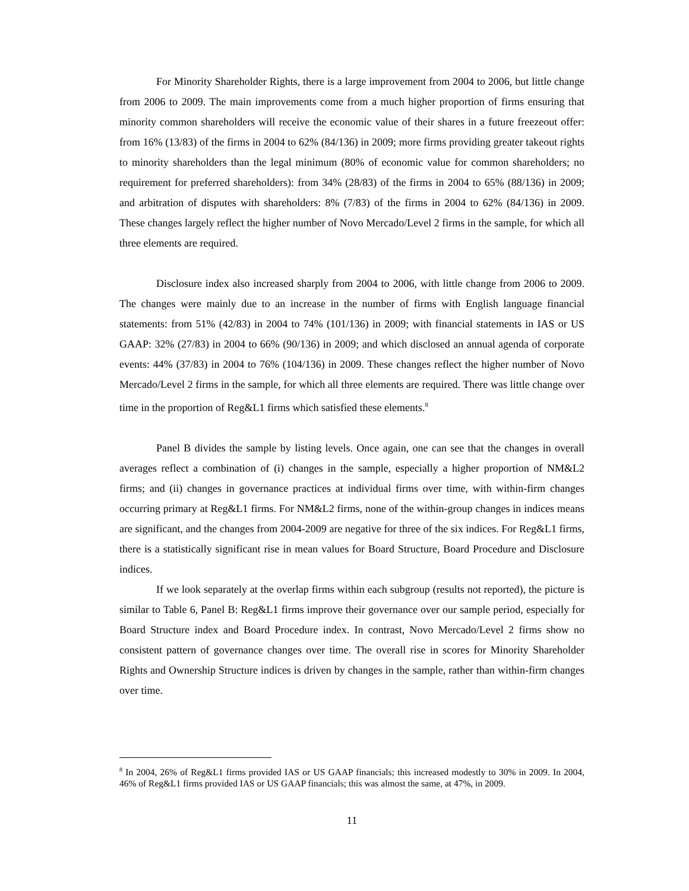For Minority Shareholder Rights, there is a large improvement from 2004 to 2006, but little change from 2006 to 2009. The main improvements come from a much higher proportion of firms ensuring that minority common shareholders will receive the economic value of their shares in a future freezeout offer: from 16% (13/83) of the firms in 2004 to 62% (84/136) in 2009; more firms providing greater takeout rights to minority shareholders than the legal minimum (80% of economic value for common shareholders; no requirement for preferred shareholders): from 34% (28/83) of the firms in 2004 to 65% (88/136) in 2009; and arbitration of disputes with shareholders: 8% (7/83) of the firms in 2004 to 62% (84/136) in 2009. These changes largely reflect the higher number of Novo Mercado/Level 2 firms in the sample, for which all three elements are required.
Disclosure index also increased sharply from 2004 to 2006, with little change from 2006 to 2009. The changes were mainly due to an increase in the number of firms with English language financial statements: from 51% (42/83) in 2004 to 74% (101/136) in 2009; with financial statements in IAS or US GAAP: 32% (27/83) in 2004 to 66% (90/136) in 2009; and which disclosed an annual agenda of corporate events: 44% (37/83) in 2004 to 76% (104/136) in 2009. These changes reflect the higher number of Novo Mercado/Level 2 firms in the sample, for which all three elements are required. There was little change over time in the proportion of Reg&L1 firms which satisfied these elements.<sup>8</sup>
Panel B divides the sample by listing levels. Once again, one can see that the changes in overall averages reflect a combination of (i) changes in the sample, especially a higher proportion of NM&L2 firms; and (ii) changes in governance practices at individual firms over time, with within-firm changes occurring primary at Reg&L1 firms. For NM&L2 firms, none of the within-group changes in indices means are significant, and the changes from 2004-2009 are negative for three of the six indices. For Reg&L1 firms, there is a statistically significant rise in mean values for Board Structure, Board Procedure and Disclosure indices.
If we look separately at the overlap firms within each subgroup (results not reported), the picture is similar to Table 6, Panel B: Reg&L1 firms improve their governance over our sample period, especially for Board Structure index and Board Procedure index. In contrast, Novo Mercado/Level 2 firms show no consistent pattern of governance changes over time. The overall rise in scores for Minority Shareholder Rights and Ownership Structure indices is driven by changes in the sample, rather than within-firm changes over time.
<sup>8</sup> In 2004, 26% of Reg&L1 firms provided IAS or US GAAP financials; this increased modestly to 30% in 2009. In 2004, 46% of Reg&L1 firms provided IAS or US GAAP financials; this was almost the same, at 47%, in 2009.
11